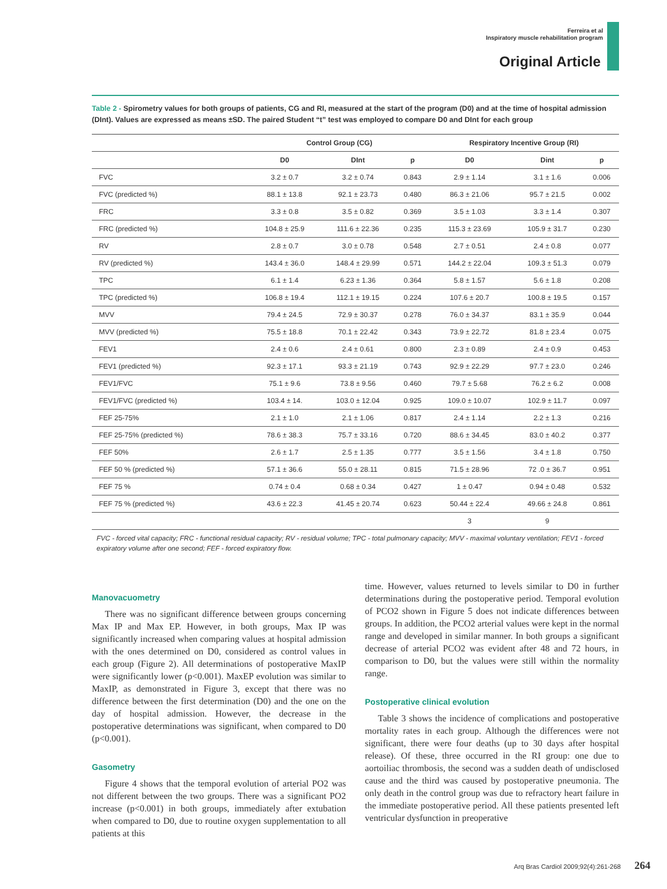Ferreira et al
Inspiratory muscle rehabilitation program
Original Article
Table 2 - Spirometry values for both groups of patients, CG and RI, measured at the start of the program (D0) and at the time of hospital admission (DInt). Values are expressed as means ±SD. The paired Student “t” test was employed to compare D0 and DInt for each group
| | Control Group (CG) | | | Respiratory Incentive Group (RI) | | |
| --- | --- | --- | --- | --- | --- | --- |
| | D0 | DInt | p | D0 | Dint | p |
| FVC | 3.2 ± 0.7 | 3.2 ± 0.74 | 0.843 | 2.9 ± 1.14 | 3.1 ± 1.6 | 0.006 |
| FVC (predicted %) | 88.1 ± 13.8 | 92.1 ± 23.73 | 0.480 | 86.3 ± 21.06 | 95.7 ± 21.5 | 0.002 |
| FRC | 3.3 ± 0.8 | 3.5 ± 0.82 | 0.369 | 3.5 ± 1.03 | 3.3 ± 1.4 | 0.307 |
| FRC (predicted %) | 104.8 ± 25.9 | 111.6 ± 22.36 | 0.235 | 115.3 ± 23.69 | 105.9 ± 31.7 | 0.230 |
| RV | 2.8 ± 0.7 | 3.0 ± 0.78 | 0.548 | 2.7 ± 0.51 | 2.4 ± 0.8 | 0.077 |
| RV (predicted %) | 143.4 ± 36.0 | 148.4 ± 29.99 | 0.571 | 144.2 ± 22.04 | 109.3 ± 51.3 | 0.079 |
| TPC | 6.1 ± 1.4 | 6.23 ± 1.36 | 0.364 | 5.8 ± 1.57 | 5.6 ± 1.8 | 0.208 |
| TPC (predicted %) | 106.8 ± 19.4 | 112.1 ± 19.15 | 0.224 | 107.6 ± 20.7 | 100.8 ± 19.5 | 0.157 |
| MVV | 79.4 ± 24.5 | 72.9 ± 30.37 | 0.278 | 76.0 ± 34.37 | 83.1 ± 35.9 | 0.044 |
| MVV (predicted %) | 75.5 ± 18.8 | 70.1 ± 22.42 | 0.343 | 73.9 ± 22.72 | 81.8 ± 23.4 | 0.075 |
| FEV1 | 2.4 ± 0.6 | 2.4 ± 0.61 | 0.800 | 2.3 ± 0.89 | 2.4 ± 0.9 | 0.453 |
| FEV1 (predicted %) | 92.3 ± 17.1 | 93.3 ± 21.19 | 0.743 | 92.9 ± 22.29 | 97.7 ± 23.0 | 0.246 |
| FEV1/FVC | 75.1 ± 9.6 | 73.8 ± 9.56 | 0.460 | 79.7 ± 5.68 | 76.2 ± 6.2 | 0.008 |
| FEV1/FVC (predicted %) | 103.4 ± 14. | 103.0 ± 12.04 | 0.925 | 109.0 ± 10.07 | 102.9 ± 11.7 | 0.097 |
| FEF 25-75% | 2.1 ± 1.0 | 2.1 ± 1.06 | 0.817 | 2.4 ± 1.14 | 2.2 ± 1.3 | 0.216 |
| FEF 25-75% (predicted %) | 78.6 ± 38.3 | 75.7 ± 33.16 | 0.720 | 88.6 ± 34.45 | 83.0 ± 40.2 | 0.377 |
| FEF 50% | 2.6 ± 1.7 | 2.5 ± 1.35 | 0.777 | 3.5 ± 1.56 | 3.4 ± 1.8 | 0.750 |
| FEF 50 % (predicted %) | 57.1 ± 36.6 | 55.0 ± 28.11 | 0.815 | 71.5 ± 28.96 | 72 .0 ± 36.7 | 0.951 |
| FEF 75 % | 0.74 ± 0.4 | 0.68 ± 0.34 | 0.427 | 1 ± 0.47 | 0.94 ± 0.48 | 0.532 |
| FEF 75 % (predicted %) | 43.6 ± 22.3 | 41.45 ± 20.74 | 0.623 | 50.44 ± 22.4 | 49.66 ± 24.8 | 0.861 |
| | | | | 3 | 9 | |
FVC - forced vital capacity; FRC - functional residual capacity; RV - residual volume; TPC - total pulmonary capacity; MVV - maximal voluntary ventilation; FEV1 - forced expiratory volume after one second; FEF - forced expiratory flow.
Manovacuometry
There was no significant difference between groups concerning Max IP and Max EP. However, in both groups, Max IP was significantly increased when comparing values at hospital admission with the ones determined on D0, considered as control values in each group (Figure 2). All determinations of postoperative MaxIP were significantly lower (p<0.001). MaxEP evolution was similar to MaxIP, as demonstrated in Figure 3, except that there was no difference between the first determination (D0) and the one on the day of hospital admission. However, the decrease in the postoperative determinations was significant, when compared to D0 (p<0.001).
Gasometry
Figure 4 shows that the temporal evolution of arterial PO2 was not different between the two groups. There was a significant PO2 increase (p<0.001) in both groups, immediately after extubation when compared to D0, due to routine oxygen supplementation to all patients at this
time. However, values returned to levels similar to D0 in further determinations during the postoperative period. Temporal evolution of PCO2 shown in Figure 5 does not indicate differences between groups. In addition, the PCO2 arterial values were kept in the normal range and developed in similar manner. In both groups a significant decrease of arterial PCO2 was evident after 48 and 72 hours, in comparison to D0, but the values were still within the normality range.
Postoperative clinical evolution
Table 3 shows the incidence of complications and postoperative mortality rates in each group. Although the differences were not significant, there were four deaths (up to 30 days after hospital release). Of these, three occurred in the RI group: one due to aortoiliac thrombosis, the second was a sudden death of undisclosed cause and the third was caused by postoperative pneumonia. The only death in the control group was due to refractory heart failure in the immediate postoperative period. All these patients presented left ventricular dysfunction in preoperative
Arq Bras Cardiol 2009;92(4):261-268 264